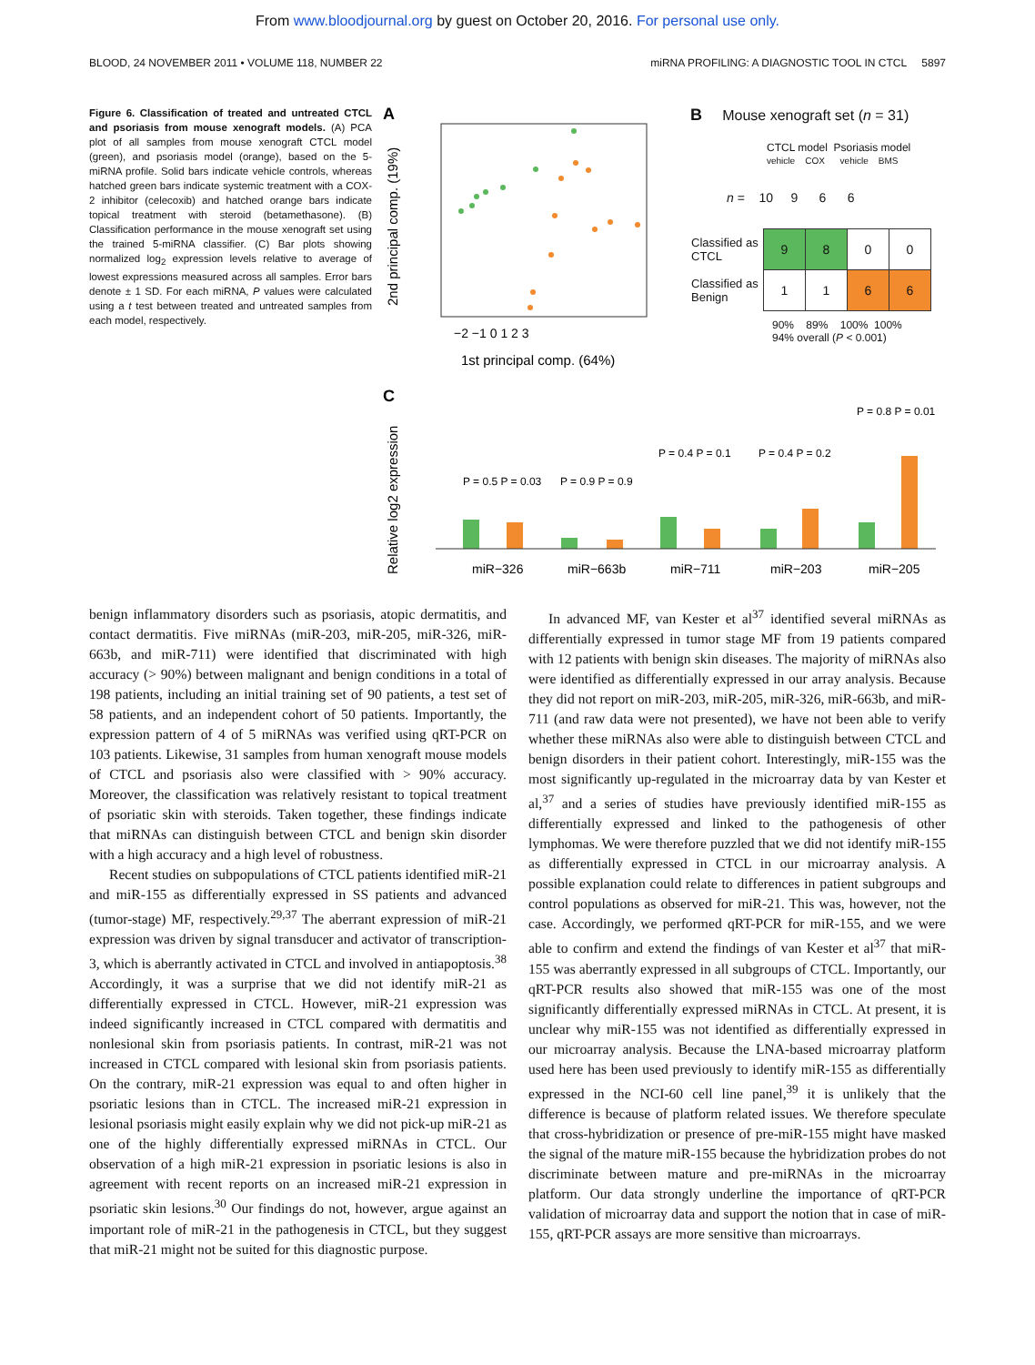From www.bloodjournal.org by guest on October 20, 2016. For personal use only.
BLOOD, 24 NOVEMBER 2011 • VOLUME 118, NUMBER 22 miRNA PROFILING: A DIAGNOSTIC TOOL IN CTCL 5897
Figure 6. Classification of treated and untreated CTCL and psoriasis from mouse xenograft models. (A) PCA plot of all samples from mouse xenograft CTCL model (green), and psoriasis model (orange), based on the 5-miRNA profile. Solid bars indicate vehicle controls, whereas hatched green bars indicate systemic treatment with a COX-2 inhibitor (celecoxib) and hatched orange bars indicate topical treatment with steroid (betamethasone). (B) Classification performance in the mouse xenograft set using the trained 5-miRNA classifier. (C) Bar plots showing normalized log<sub>2</sub> expression levels relative to average of lowest expressions measured across all samples. Error bars denote ± 1 SD. For each miRNA, P values were calculated using a t test between treated and untreated samples from each model, respectively.
A
−2 −1 0 1 2 3
1st principal comp. (64%)
2nd principal comp. (19%)
C
Relative log2 expression
P = 0.5 P = 0.03
P = 0.9 P = 0.9
P = 0.4 P = 0.1
P = 0.4 P = 0.2
P = 0.8 P = 0.01
miR−326
miR−663b
miR−711
miR−203
miR−205
B Mouse xenograft set (n = 31)
CTCL model Psoriasis model
vehicle COX vehicle BMS
n = 10 9 6 6
| Classified as CTCL | 9 | 8 | 0 | 0 |
| Classified as Benign | 1 | 1 | 6 | 6 |
90% 89% 100% 100%
94% overall (P < 0.001)
benign inflammatory disorders such as psoriasis, atopic dermatitis, and contact dermatitis. Five miRNAs (miR-203, miR-205, miR-326, miR-663b, and miR-711) were identified that discriminated with high accuracy (> 90%) between malignant and benign conditions in a total of 198 patients, including an initial training set of 90 patients, a test set of 58 patients, and an independent cohort of 50 patients. Importantly, the expression pattern of 4 of 5 miRNAs was verified using qRT-PCR on 103 patients. Likewise, 31 samples from human xenograft mouse models of CTCL and psoriasis also were classified with > 90% accuracy. Moreover, the classification was relatively resistant to topical treatment of psoriatic skin with steroids. Taken together, these findings indicate that miRNAs can distinguish between CTCL and benign skin disorder with a high accuracy and a high level of robustness.
Recent studies on subpopulations of CTCL patients identified miR-21 and miR-155 as differentially expressed in SS patients and advanced (tumor-stage) MF, respectively.<sup>29,37</sup> The aberrant expression of miR-21 expression was driven by signal transducer and activator of transcription-3, which is aberrantly activated in CTCL and involved in antiapoptosis.<sup>38</sup> Accordingly, it was a surprise that we did not identify miR-21 as differentially expressed in CTCL. However, miR-21 expression was indeed significantly increased in CTCL compared with dermatitis and nonlesional skin from psoriasis patients. In contrast, miR-21 was not increased in CTCL compared with lesional skin from psoriasis patients. On the contrary, miR-21 expression was equal to and often higher in psoriatic lesions than in CTCL. The increased miR-21 expression in lesional psoriasis might easily explain why we did not pick-up miR-21 as one of the highly differentially expressed miRNAs in CTCL. Our observation of a high miR-21 expression in psoriatic lesions is also in agreement with recent reports on an increased miR-21 expression in psoriatic skin lesions.<sup>30</sup> Our findings do not, however, argue against an important role of miR-21 in the pathogenesis in CTCL, but they suggest that miR-21 might not be suited for this diagnostic purpose.
In advanced MF, van Kester et al<sup>37</sup> identified several miRNAs as differentially expressed in tumor stage MF from 19 patients compared with 12 patients with benign skin diseases. The majority of miRNAs also were identified as differentially expressed in our array analysis. Because they did not report on miR-203, miR-205, miR-326, miR-663b, and miR-711 (and raw data were not presented), we have not been able to verify whether these miRNAs also were able to distinguish between CTCL and benign disorders in their patient cohort. Interestingly, miR-155 was the most significantly up-regulated in the microarray data by van Kester et al,<sup>37</sup> and a series of studies have previously identified miR-155 as differentially expressed and linked to the pathogenesis of other lymphomas. We were therefore puzzled that we did not identify miR-155 as differentially expressed in CTCL in our microarray analysis. A possible explanation could relate to differences in patient subgroups and control populations as observed for miR-21. This was, however, not the case. Accordingly, we performed qRT-PCR for miR-155, and we were able to confirm and extend the findings of van Kester et al<sup>37</sup> that miR-155 was aberrantly expressed in all subgroups of CTCL. Importantly, our qRT-PCR results also showed that miR-155 was one of the most significantly differentially expressed miRNAs in CTCL. At present, it is unclear why miR-155 was not identified as differentially expressed in our microarray analysis. Because the LNA-based microarray platform used here has been used previously to identify miR-155 as differentially expressed in the NCI-60 cell line panel,<sup>39</sup> it is unlikely that the difference is because of platform related issues. We therefore speculate that cross-hybridization or presence of pre-miR-155 might have masked the signal of the mature miR-155 because the hybridization probes do not discriminate between mature and pre-miRNAs in the microarray platform. Our data strongly underline the importance of qRT-PCR validation of microarray data and support the notion that in case of miR-155, qRT-PCR assays are more sensitive than microarrays.